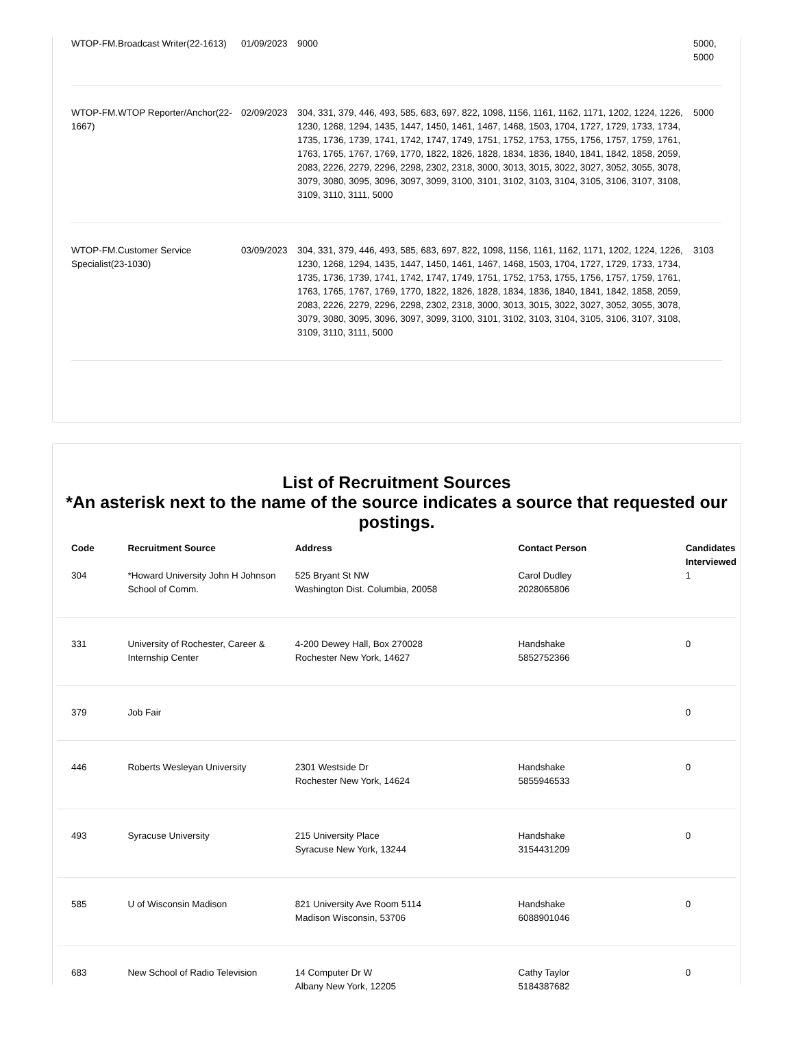| WTOP-FM.Broadcast Writer(22-1613) | 01/09/2023 | 9000 | 5000, 5000 |
| WTOP-FM.WTOP Reporter/Anchor(22-1667) | 02/09/2023 | 304, 331, 379, 446, 493, 585, 683, 697, 822, 1098, 1156, 1161, 1162, 1171, 1202, 1224, 1226, 1230, 1268, 1294, 1435, 1447, 1450, 1461, 1467, 1468, 1503, 1704, 1727, 1729, 1733, 1734, 1735, 1736, 1739, 1741, 1742, 1747, 1749, 1751, 1752, 1753, 1755, 1756, 1757, 1759, 1761, 1763, 1765, 1767, 1769, 1770, 1822, 1826, 1828, 1834, 1836, 1840, 1841, 1842, 1858, 2059, 2083, 2226, 2279, 2296, 2298, 2302, 2318, 3000, 3013, 3015, 3022, 3027, 3052, 3055, 3078, 3079, 3080, 3095, 3096, 3097, 3099, 3100, 3101, 3102, 3103, 3104, 3105, 3106, 3107, 3108, 3109, 3110, 3111, 5000 | 5000 |
| WTOP-FM.Customer Service Specialist(23-1030) | 03/09/2023 | 304, 331, 379, 446, 493, 585, 683, 697, 822, 1098, 1156, 1161, 1162, 1171, 1202, 1224, 1226, 1230, 1268, 1294, 1435, 1447, 1450, 1461, 1467, 1468, 1503, 1704, 1727, 1729, 1733, 1734, 1735, 1736, 1739, 1741, 1742, 1747, 1749, 1751, 1752, 1753, 1755, 1756, 1757, 1759, 1761, 1763, 1765, 1767, 1769, 1770, 1822, 1826, 1828, 1834, 1836, 1840, 1841, 1842, 1858, 2059, 2083, 2226, 2279, 2296, 2298, 2302, 2318, 3000, 3013, 3015, 3022, 3027, 3052, 3055, 3078, 3079, 3080, 3095, 3096, 3097, 3099, 3100, 3101, 3102, 3103, 3104, 3105, 3106, 3107, 3108, 3109, 3110, 3111, 5000 | 3103 |
List of Recruitment Sources
*An asterisk next to the name of the source indicates a source that requested our postings.
| Code | Recruitment Source | Address | Contact Person | Candidates Interviewed |
| --- | --- | --- | --- | --- |
| 304 | *Howard University John H Johnson School of Comm. | 525 Bryant St NW Washington Dist. Columbia, 20058 | Carol Dudley 2028065806 | 1 |
| 331 | University of Rochester, Career & Internship Center | 4-200 Dewey Hall, Box 270028 Rochester New York, 14627 | Handshake 5852752366 | 0 |
| 379 | Job Fair | | | 0 |
| 446 | Roberts Wesleyan University | 2301 Westside Dr Rochester New York, 14624 | Handshake 5855946533 | 0 |
| 493 | Syracuse University | 215 University Place Syracuse New York, 13244 | Handshake 3154431209 | 0 |
| 585 | U of Wisconsin Madison | 821 University Ave Room 5114 Madison Wisconsin, 53706 | Handshake 6088901046 | 0 |
| 683 | New School of Radio Television | 14 Computer Dr W Albany New York, 12205 | Cathy Taylor 5184387682 | 0 |